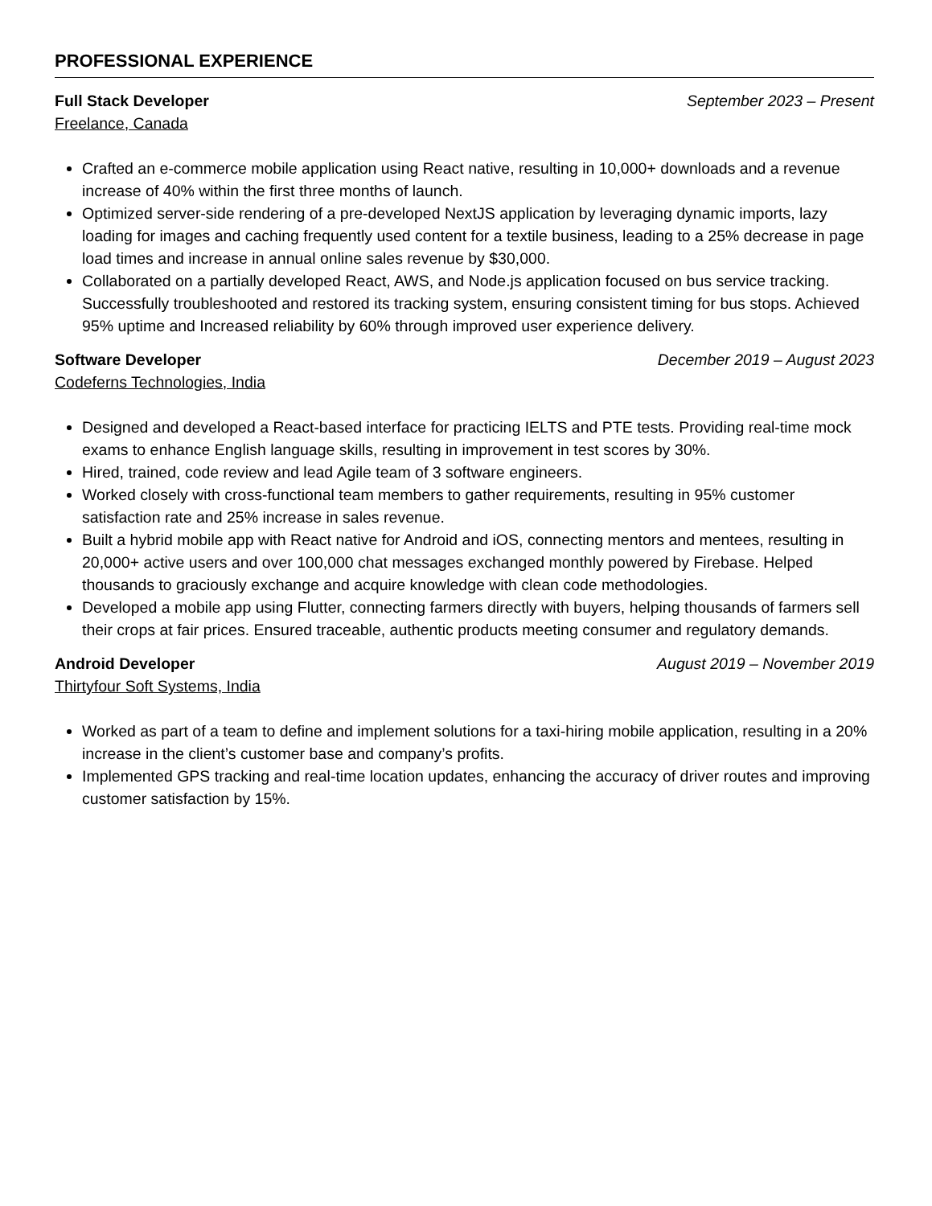PROFESSIONAL EXPERIENCE
Full Stack Developer September 2023 – Present
Freelance, Canada
Crafted an e-commerce mobile application using React native, resulting in 10,000+ downloads and a revenue increase of 40% within the first three months of launch.
Optimized server-side rendering of a pre-developed NextJS application by leveraging dynamic imports, lazy loading for images and caching frequently used content for a textile business, leading to a 25% decrease in page load times and increase in annual online sales revenue by $30,000.
Collaborated on a partially developed React, AWS, and Node.js application focused on bus service tracking. Successfully troubleshooted and restored its tracking system, ensuring consistent timing for bus stops. Achieved 95% uptime and Increased reliability by 60% through improved user experience delivery.
Software Developer December 2019 – August 2023
Codeferns Technologies, India
Designed and developed a React-based interface for practicing IELTS and PTE tests. Providing real-time mock exams to enhance English language skills, resulting in improvement in test scores by 30%.
Hired, trained, code review and lead Agile team of 3 software engineers.
Worked closely with cross-functional team members to gather requirements, resulting in 95% customer satisfaction rate and 25% increase in sales revenue.
Built a hybrid mobile app with React native for Android and iOS, connecting mentors and mentees, resulting in 20,000+ active users and over 100,000 chat messages exchanged monthly powered by Firebase. Helped thousands to graciously exchange and acquire knowledge with clean code methodologies.
Developed a mobile app using Flutter, connecting farmers directly with buyers, helping thousands of farmers sell their crops at fair prices. Ensured traceable, authentic products meeting consumer and regulatory demands.
Android Developer August 2019 – November 2019
Thirtyfour Soft Systems, India
Worked as part of a team to define and implement solutions for a taxi-hiring mobile application, resulting in a 20% increase in the client’s customer base and company’s profits.
Implemented GPS tracking and real-time location updates, enhancing the accuracy of driver routes and improving customer satisfaction by 15%.